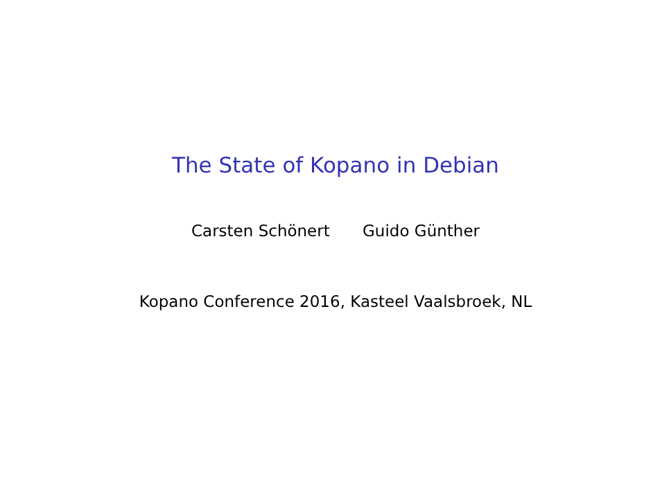The State of Kopano in Debian
Carsten Schönert Guido Günther
Kopano Conference 2016, Kasteel Vaalsbroek, NL